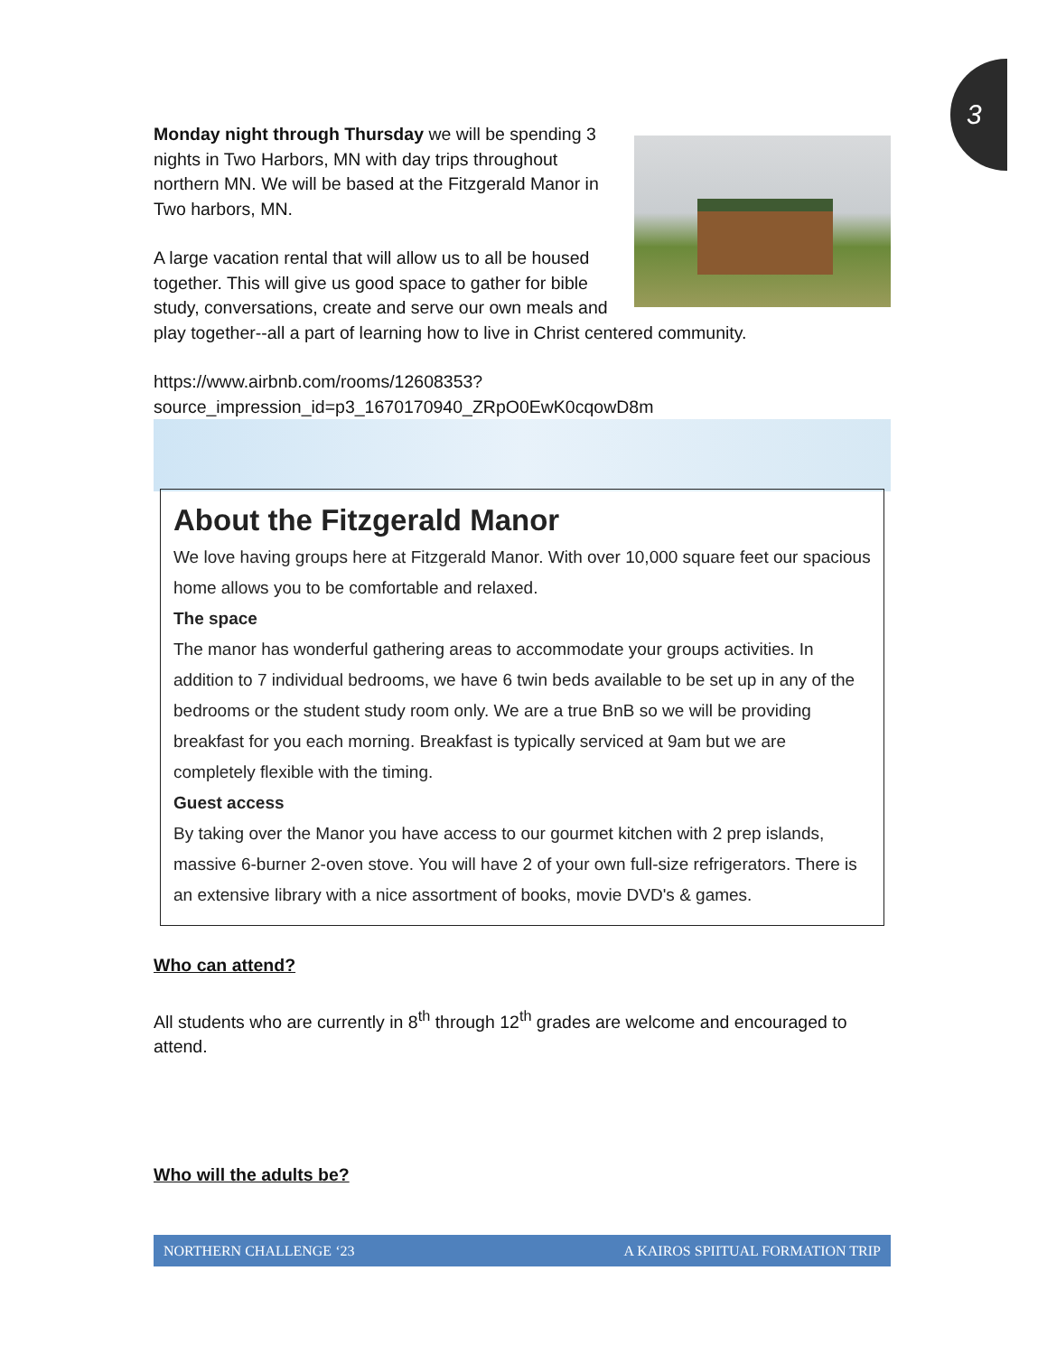3
Monday night through Thursday we will be spending 3 nights in Two Harbors, MN with day trips throughout northern MN. We will be based at the Fitzgerald Manor in Two harbors, MN.
A large vacation rental that will allow us to all be housed together. This will give us good space to gather for bible study, conversations, create and serve our own meals and play together--all a part of learning how to live in Christ centered community.
https://www.airbnb.com/rooms/12608353?source_impression_id=p3_1670170940_ZRpO0EwK0cqowD8m
About the Fitzgerald Manor
We love having groups here at Fitzgerald Manor. With over 10,000 square feet our spacious home allows you to be comfortable and relaxed.
The space
The manor has wonderful gathering areas to accommodate your groups activities. In addition to 7 individual bedrooms, we have 6 twin beds available to be set up in any of the bedrooms or the student study room only. We are a true BnB so we will be providing breakfast for you each morning. Breakfast is typically serviced at 9am but we are completely flexible with the timing.
Guest access
By taking over the Manor you have access to our gourmet kitchen with 2 prep islands, massive 6-burner 2-oven stove. You will have 2 of your own full-size refrigerators. There is an extensive library with a nice assortment of books, movie DVD's & games.
Who can attend?
All students who are currently in 8<sup>th</sup> through 12<sup>th</sup> grades are welcome and encouraged to attend.
Who will the adults be?
NORTHERN CHALLENGE ‘23 A KAIROS SPIITUAL FORMATION TRIP